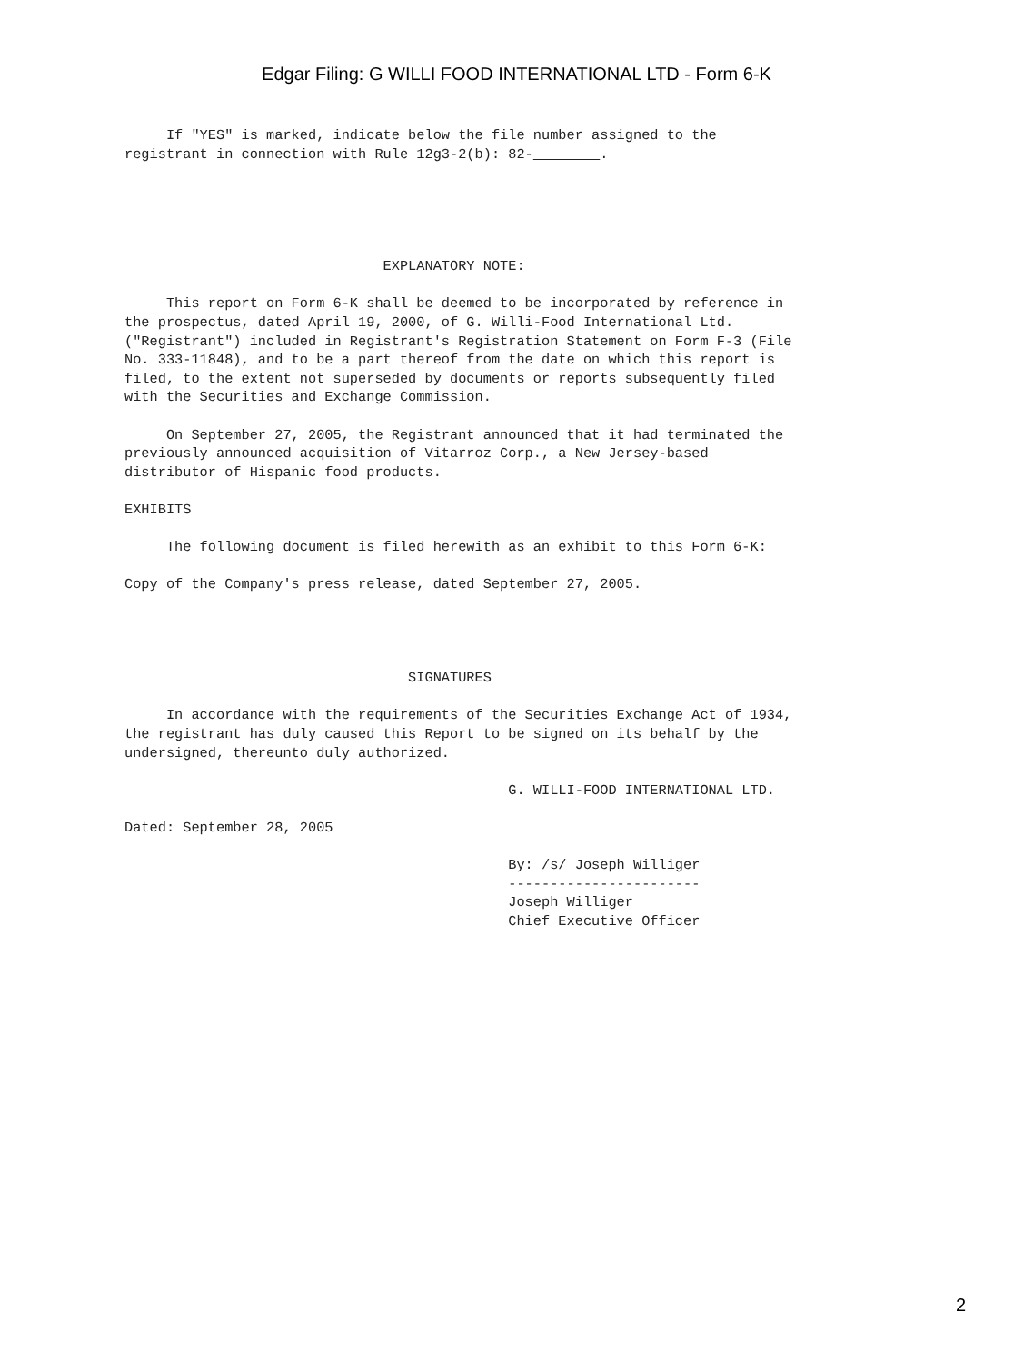Edgar Filing: G WILLI FOOD INTERNATIONAL LTD - Form 6-K
     If "YES" is marked, indicate below the file number assigned to the
registrant in connection with Rule 12g3-2(b): 82-         .





                               EXPLANATORY NOTE:

     This report on Form 6-K shall be deemed to be incorporated by reference in
the prospectus, dated April 19, 2000, of G. Willi-Food International Ltd.
("Registrant") included in Registrant's Registration Statement on Form F-3 (File
No. 333-11848), and to be a part thereof from the date on which this report is
filed, to the extent not superseded by documents or reports subsequently filed
with the Securities and Exchange Commission.

     On September 27, 2005, the Registrant announced that it had terminated the
previously announced acquisition of Vitarroz Corp., a New Jersey-based
distributor of Hispanic food products.

EXHIBITS

     The following document is filed herewith as an exhibit to this Form 6-K:

Copy of the Company's press release, dated September 27, 2005.




                                  SIGNATURES

     In accordance with the requirements of the Securities Exchange Act of 1934,
the registrant has duly caused this Report to be signed on its behalf by the
undersigned, thereunto duly authorized.

                                              G. WILLI-FOOD INTERNATIONAL LTD.

Dated: September 28, 2005

                                              By: /s/ Joseph Williger
                                              -----------------------
                                              Joseph Williger
                                              Chief Executive Officer
2